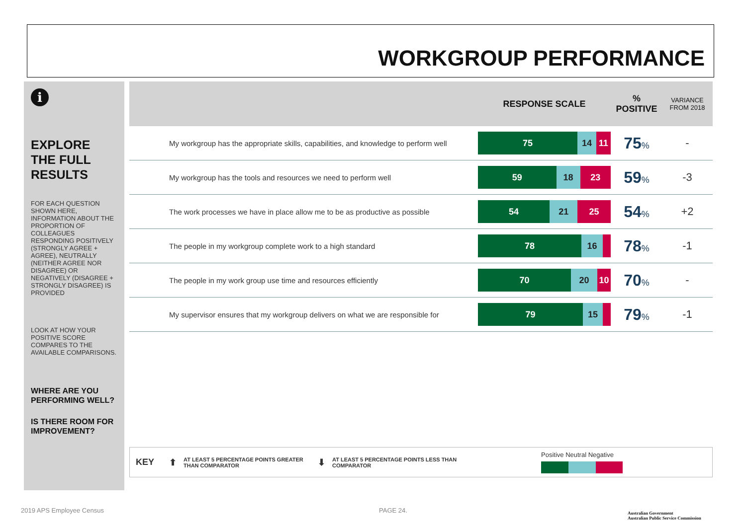WORKGROUP PERFORMANCE
i
EXPLORE THE FULL RESULTS
FOR EACH QUESTION SHOWN HERE, INFORMATION ABOUT THE PROPORTION OF COLLEAGUES RESPONDING POSITIVELY (STRONGLY AGREE + AGREE), NEUTRALLY (NEITHER AGREE NOR DISAGREE) OR NEGATIVELY (DISAGREE + STRONGLY DISAGREE) IS PROVIDED
LOOK AT HOW YOUR POSITIVE SCORE COMPARES TO THE AVAILABLE COMPARISONS.
WHERE ARE YOU PERFORMING WELL?
IS THERE ROOM FOR IMPROVEMENT?
| | RESPONSE SCALE | % POSITIVE | VARIANCE FROM 2018 |
| --- | --- | --- | --- |
| My workgroup has the appropriate skills, capabilities, and knowledge to perform well | 75 14 11 | 75 % | - |
| My workgroup has the tools and resources we need to perform well | 59 18 23 | 59 % | -3 |
| The work processes we have in place allow me to be as productive as possible | 54 21 25 | 54 % | +2 |
| The people in my workgroup complete work to a high standard | 78 16 | 78 % | -1 |
| The people in my work group use time and resources efficiently | 70 20 10 | 70 % | - |
| My supervisor ensures that my workgroup delivers on what we are responsible for | 79 15 | 79 % | -1 |
KEY ⬆ AT LEAST 5 PERCENTAGE POINTS GREATER THAN COMPARATOR ⬇ AT LEAST 5 PERCENTAGE POINTS LESS THAN COMPARATOR
Positive Neutral Negative
2019 APS Employee Census PAGE 24.
Australian Government
Australian Public Service Commission